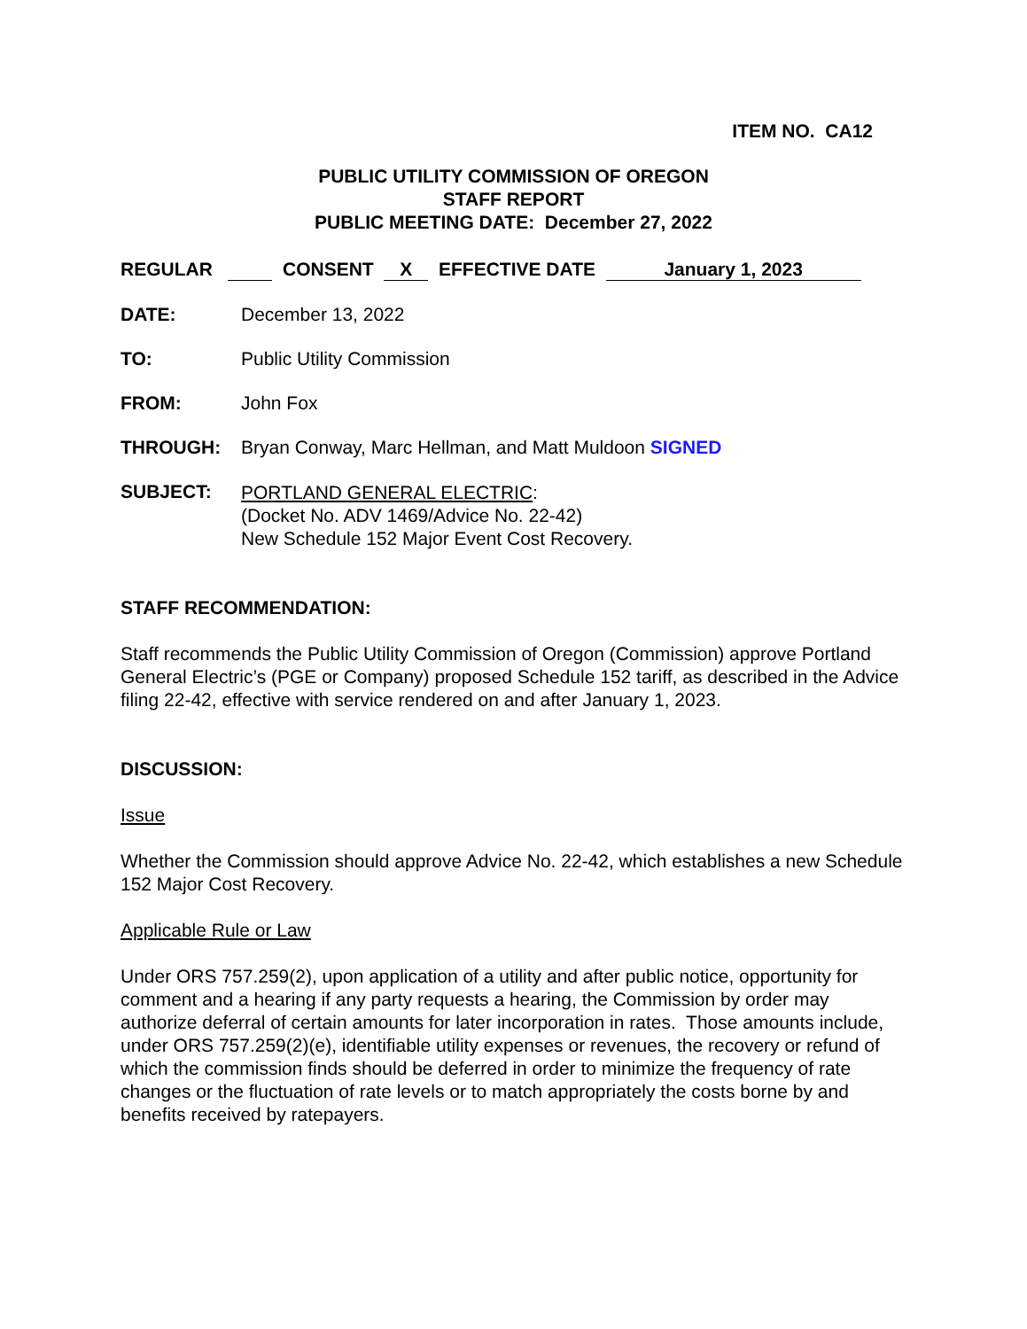ITEM NO. CA12
PUBLIC UTILITY COMMISSION OF OREGON
STAFF REPORT
PUBLIC MEETING DATE: December 27, 2022
REGULAR CONSENT X EFFECTIVE DATE January 1, 2023
DATE: December 13, 2022
TO: Public Utility Commission
FROM: John Fox
THROUGH: Bryan Conway, Marc Hellman, and Matt Muldoon SIGNED
SUBJECT:
PORTLAND GENERAL ELECTRIC:
(Docket No. ADV 1469/Advice No. 22-42)
New Schedule 152 Major Event Cost Recovery.
STAFF RECOMMENDATION:
Staff recommends the Public Utility Commission of Oregon (Commission) approve Portland General Electric’s (PGE or Company) proposed Schedule 152 tariff, as described in the Advice filing 22-42, effective with service rendered on and after January 1, 2023.
DISCUSSION:
Issue
Whether the Commission should approve Advice No. 22-42, which establishes a new Schedule 152 Major Cost Recovery.
Applicable Rule or Law
Under ORS 757.259(2), upon application of a utility and after public notice, opportunity for comment and a hearing if any party requests a hearing, the Commission by order may authorize deferral of certain amounts for later incorporation in rates. Those amounts include, under ORS 757.259(2)(e), identifiable utility expenses or revenues, the recovery or refund of which the commission finds should be deferred in order to minimize the frequency of rate changes or the fluctuation of rate levels or to match appropriately the costs borne by and benefits received by ratepayers.